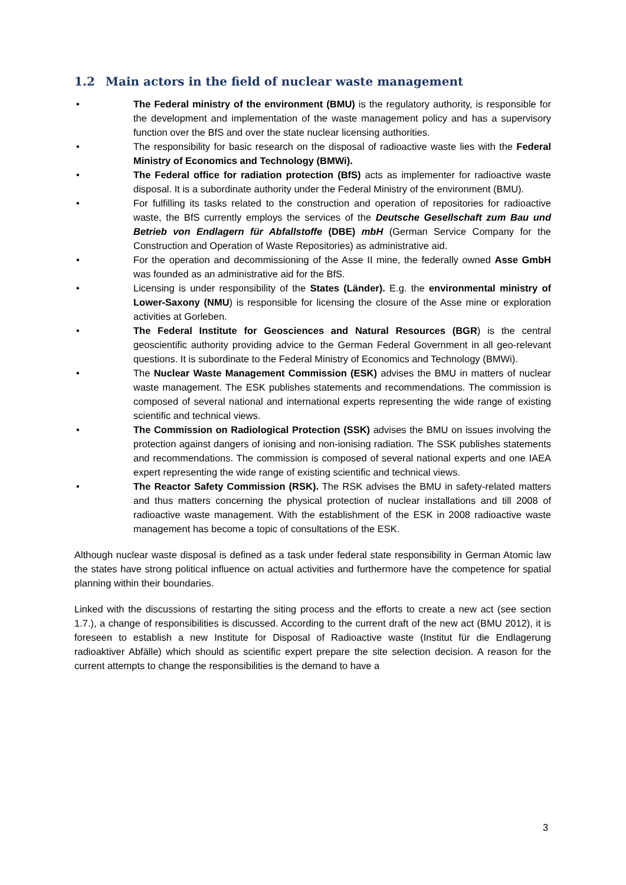1.2 Main actors in the field of nuclear waste management
• The Federal ministry of the environment (BMU) is the regulatory authority, is responsible for the development and implementation of the waste management policy and has a supervisory function over the BfS and over the state nuclear licensing authorities.
• The responsibility for basic research on the disposal of radioactive waste lies with the Federal Ministry of Economics and Technology (BMWi).
• The Federal office for radiation protection (BfS) acts as implementer for radioactive waste disposal. It is a subordinate authority under the Federal Ministry of the environment (BMU).
• For fulfilling its tasks related to the construction and operation of repositories for radioactive waste, the BfS currently employs the services of the Deutsche Gesellschaft zum Bau und Betrieb von Endlagern für Abfallstoffe (DBE) mbH (German Service Company for the Construction and Operation of Waste Repositories) as administrative aid.
• For the operation and decommissioning of the Asse II mine, the federally owned Asse GmbH was founded as an administrative aid for the BfS.
• Licensing is under responsibility of the States (Länder). E.g. the environmental ministry of Lower-Saxony (NMU) is responsible for licensing the closure of the Asse mine or exploration activities at Gorleben.
• The Federal Institute for Geosciences and Natural Resources (BGR) is the central geoscientific authority providing advice to the German Federal Government in all geo-relevant questions. It is subordinate to the Federal Ministry of Economics and Technology (BMWi).
• The Nuclear Waste Management Commission (ESK) advises the BMU in matters of nuclear waste management. The ESK publishes statements and recommendations. The commission is composed of several national and international experts representing the wide range of existing scientific and technical views.
• The Commission on Radiological Protection (SSK) advises the BMU on issues involving the protection against dangers of ionising and non-ionising radiation. The SSK publishes statements and recommendations. The commission is composed of several national experts and one IAEA expert representing the wide range of existing scientific and technical views.
• The Reactor Safety Commission (RSK). The RSK advises the BMU in safety-related matters and thus matters concerning the physical protection of nuclear installations and till 2008 of radioactive waste management. With the establishment of the ESK in 2008 radioactive waste management has become a topic of consultations of the ESK.
Although nuclear waste disposal is defined as a task under federal state responsibility in German Atomic law the states have strong political influence on actual activities and furthermore have the competence for spatial planning within their boundaries.
Linked with the discussions of restarting the siting process and the efforts to create a new act (see section 1.7.), a change of responsibilities is discussed. According to the current draft of the new act (BMU 2012), it is foreseen to establish a new Institute for Disposal of Radioactive waste (Institut für die Endlagerung radioaktiver Abfälle) which should as scientific expert prepare the site selection decision. A reason for the current attempts to change the responsibilities is the demand to have a
3